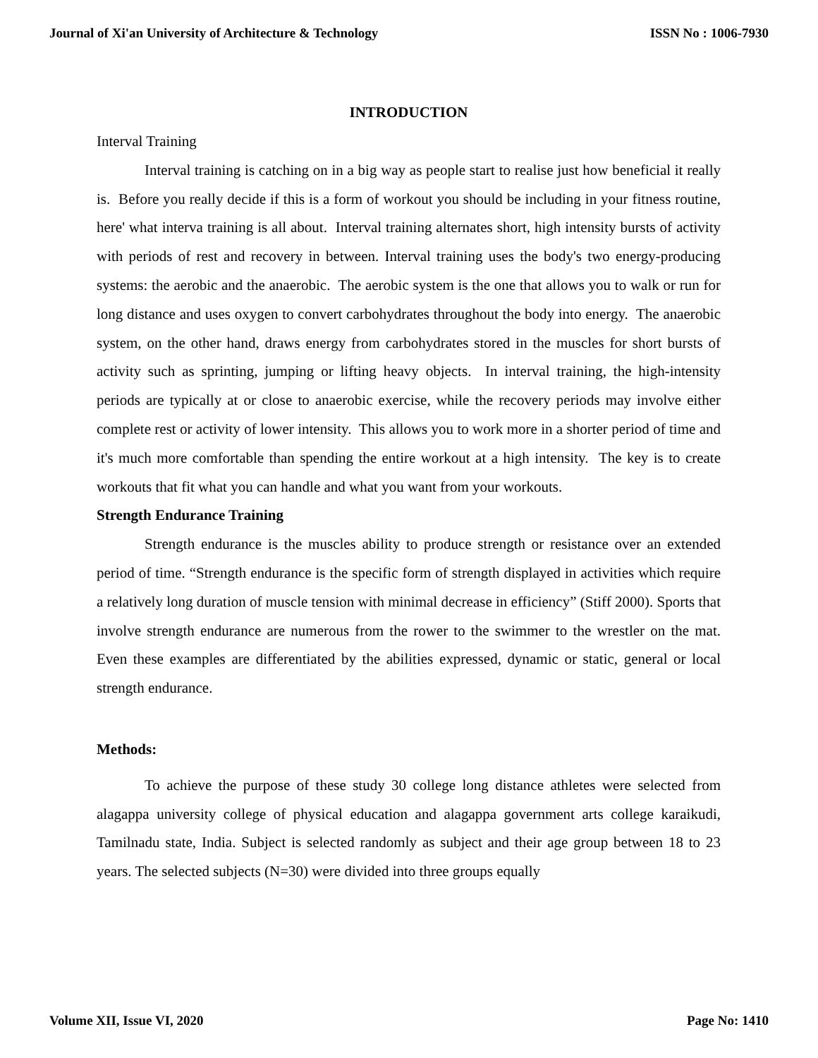Journal of Xi'an University of Architecture & Technology ISSN No : 1006-7930
INTRODUCTION
Interval Training
Interval training is catching on in a big way as people start to realise just how beneficial it really is. Before you really decide if this is a form of workout you should be including in your fitness routine, here' what interva training is all about. Interval training alternates short, high intensity bursts of activity with periods of rest and recovery in between. Interval training uses the body's two energy-producing systems: the aerobic and the anaerobic. The aerobic system is the one that allows you to walk or run for long distance and uses oxygen to convert carbohydrates throughout the body into energy. The anaerobic system, on the other hand, draws energy from carbohydrates stored in the muscles for short bursts of activity such as sprinting, jumping or lifting heavy objects. In interval training, the high-intensity periods are typically at or close to anaerobic exercise, while the recovery periods may involve either complete rest or activity of lower intensity. This allows you to work more in a shorter period of time and it's much more comfortable than spending the entire workout at a high intensity. The key is to create workouts that fit what you can handle and what you want from your workouts.
Strength Endurance Training
Strength endurance is the muscles ability to produce strength or resistance over an extended period of time. “Strength endurance is the specific form of strength displayed in activities which require a relatively long duration of muscle tension with minimal decrease in efficiency” (Stiff 2000). Sports that involve strength endurance are numerous from the rower to the swimmer to the wrestler on the mat. Even these examples are differentiated by the abilities expressed, dynamic or static, general or local strength endurance.
Methods:
To achieve the purpose of these study 30 college long distance athletes were selected from alagappa university college of physical education and alagappa government arts college karaikudi, Tamilnadu state, India. Subject is selected randomly as subject and their age group between 18 to 23 years. The selected subjects (N=30) were divided into three groups equally
Volume XII, Issue VI, 2020 Page No: 1410